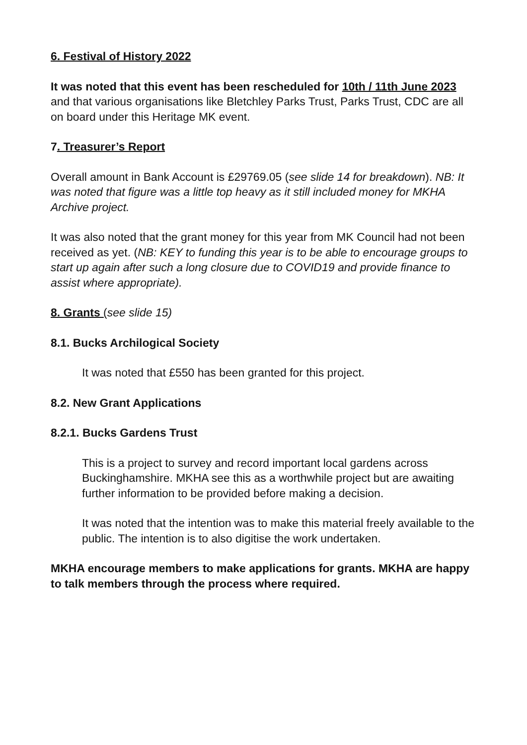6. Festival of History 2022
It was noted that this event has been rescheduled for 10th / 11th June 2023 and that various organisations like Bletchley Parks Trust, Parks Trust, CDC are all on board under this Heritage MK event.
7. Treasurer’s Report
Overall amount in Bank Account is £29769.05 (see slide 14 for breakdown). NB: It was noted that figure was a little top heavy as it still included money for MKHA Archive project.
It was also noted that the grant money for this year from MK Council had not been received as yet. (NB: KEY to funding this year is to be able to encourage groups to start up again after such a long closure due to COVID19 and provide finance to assist where appropriate).
8. Grants (see slide 15)
8.1. Bucks Archilogical Society
It was noted that £550 has been granted for this project.
8.2. New Grant Applications
8.2.1. Bucks Gardens Trust
This is a project to survey and record important local gardens across Buckinghamshire. MKHA see this as a worthwhile project but are awaiting further information to be provided before making a decision.
It was noted that the intention was to make this material freely available to the public. The intention is to also digitise the work undertaken.
MKHA encourage members to make applications for grants. MKHA are happy to talk members through the process where required.